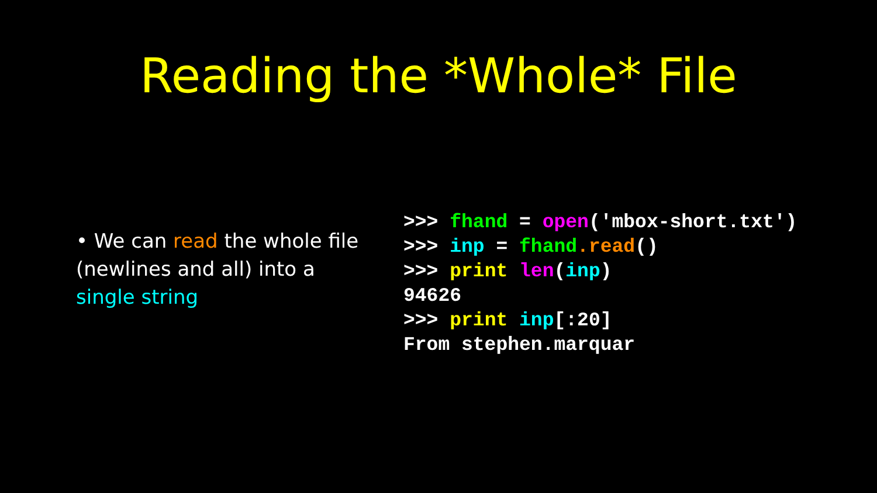Reading the *Whole* File
• We can read the whole file (newlines and all) into a single string
>>> fhand = open('mbox-short.txt') >>> inp = fhand.read() >>> print len(inp) 94626 >>> print inp[:20] From stephen.marquar